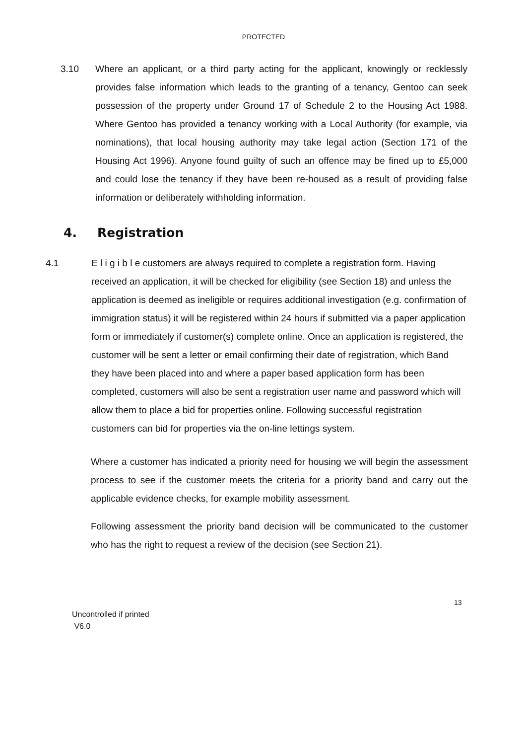PROTECTED
3.10 Where an applicant, or a third party acting for the applicant, knowingly or recklessly provides false information which leads to the granting of a tenancy, Gentoo can seek possession of the property under Ground 17 of Schedule 2 to the Housing Act 1988. Where Gentoo has provided a tenancy working with a Local Authority (for example, via nominations), that local housing authority may take legal action (Section 171 of the Housing Act 1996). Anyone found guilty of such an offence may be fined up to £5,000 and could lose the tenancy if they have been re-housed as a result of providing false information or deliberately withholding information.
4. Registration
4.1 E l i g i b l e customers are always required to complete a registration form. Having received an application, it will be checked for eligibility (see Section 18) and unless the application is deemed as ineligible or requires additional investigation (e.g. confirmation of immigration status) it will be registered within 24 hours if submitted via a paper application form or immediately if customer(s) complete online. Once an application is registered, the customer will be sent a letter or email confirming their date of registration, which Band they have been placed into and where a paper based application form has been completed, customers will also be sent a registration user name and password which will allow them to place a bid for properties online. Following successful registration customers can bid for properties via the on-line lettings system.
Where a customer has indicated a priority need for housing we will begin the assessment process to see if the customer meets the criteria for a priority band and carry out the applicable evidence checks, for example mobility assessment.
Following assessment the priority band decision will be communicated to the customer who has the right to request a review of the decision (see Section 21).
13
Uncontrolled if printed
V6.0